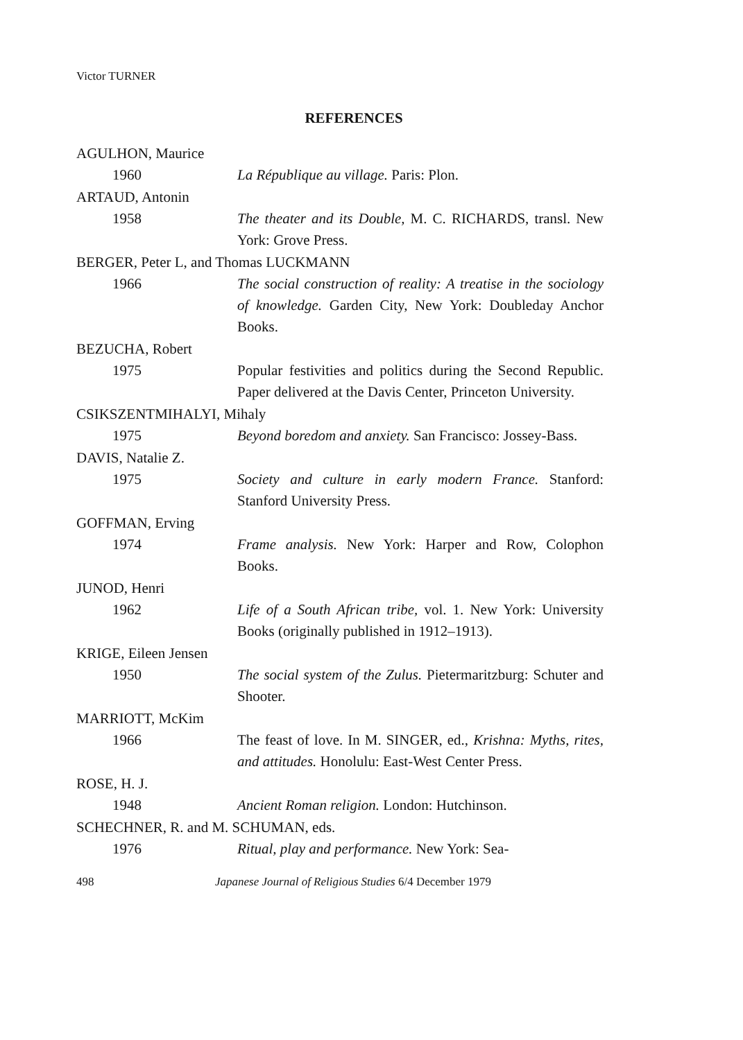Victor TURNER
REFERENCES
AGULHON, Maurice
1960 La République au village. Paris: Plon.
ARTAUD, Antonin
1958 The theater and its Double, M. C. RICHARDS, transl. New York: Grove Press.
BERGER, Peter L, and Thomas LUCKMANN
1966 The social construction of reality: A treatise in the sociology of knowledge. Garden City, New York: Doubleday Anchor Books.
BEZUCHA, Robert
1975 Popular festivities and politics during the Second Republic. Paper delivered at the Davis Center, Princeton University.
CSIKSZENTMIHALYI, Mihaly
1975 Beyond boredom and anxiety. San Francisco: Jossey-Bass.
DAVIS, Natalie Z.
1975 Society and culture in early modern France. Stanford: Stanford University Press.
GOFFMAN, Erving
1974 Frame analysis. New York: Harper and Row, Colophon Books.
JUNOD, Henri
1962 Life of a South African tribe, vol. 1. New York: University Books (originally published in 1912–1913).
KRIGE, Eileen Jensen
1950 The social system of the Zulus. Pietermaritzburg: Schuter and Shooter.
MARRIOTT, McKim
1966 The feast of love. In M. SINGER, ed., Krishna: Myths, rites, and attitudes. Honolulu: East-West Center Press.
ROSE, H. J.
1948 Ancient Roman religion. London: Hutchinson.
SCHECHNER, R. and M. SCHUMAN, eds.
1976 Ritual, play and performance. New York: Sea-
498 Japanese Journal of Religious Studies 6/4 December 1979